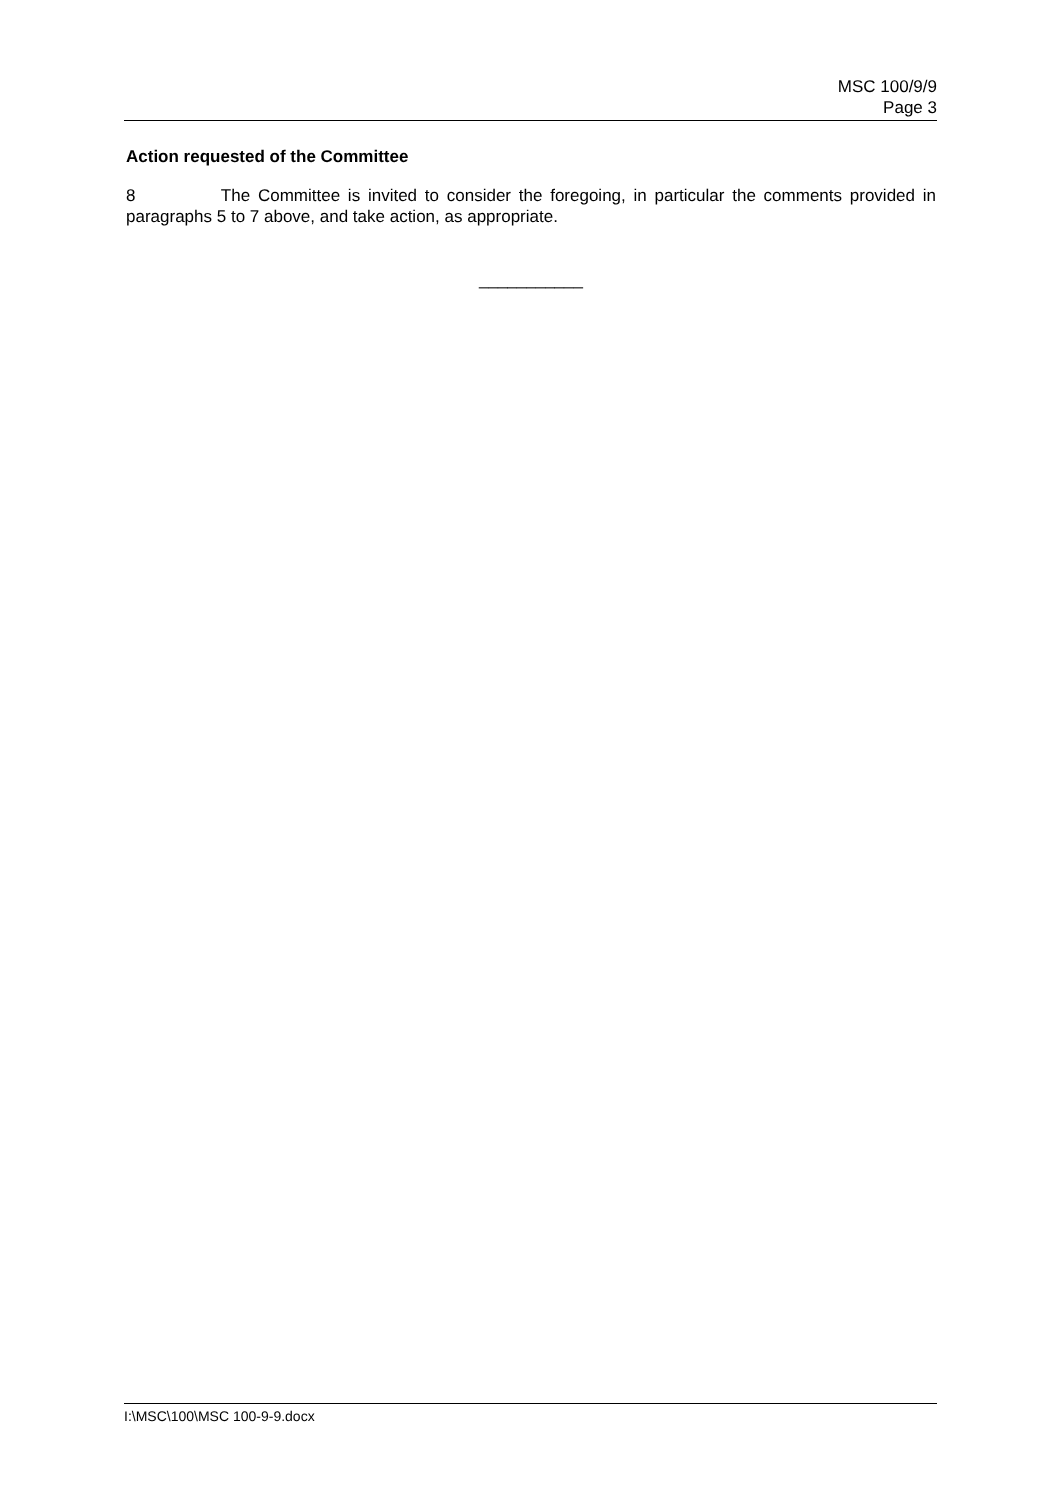MSC 100/9/9
Page 3
Action requested of the Committee
8 The Committee is invited to consider the foregoing, in particular the comments provided in paragraphs 5 to 7 above, and take action, as appropriate.
___________
I:\MSC\100\MSC 100-9-9.docx